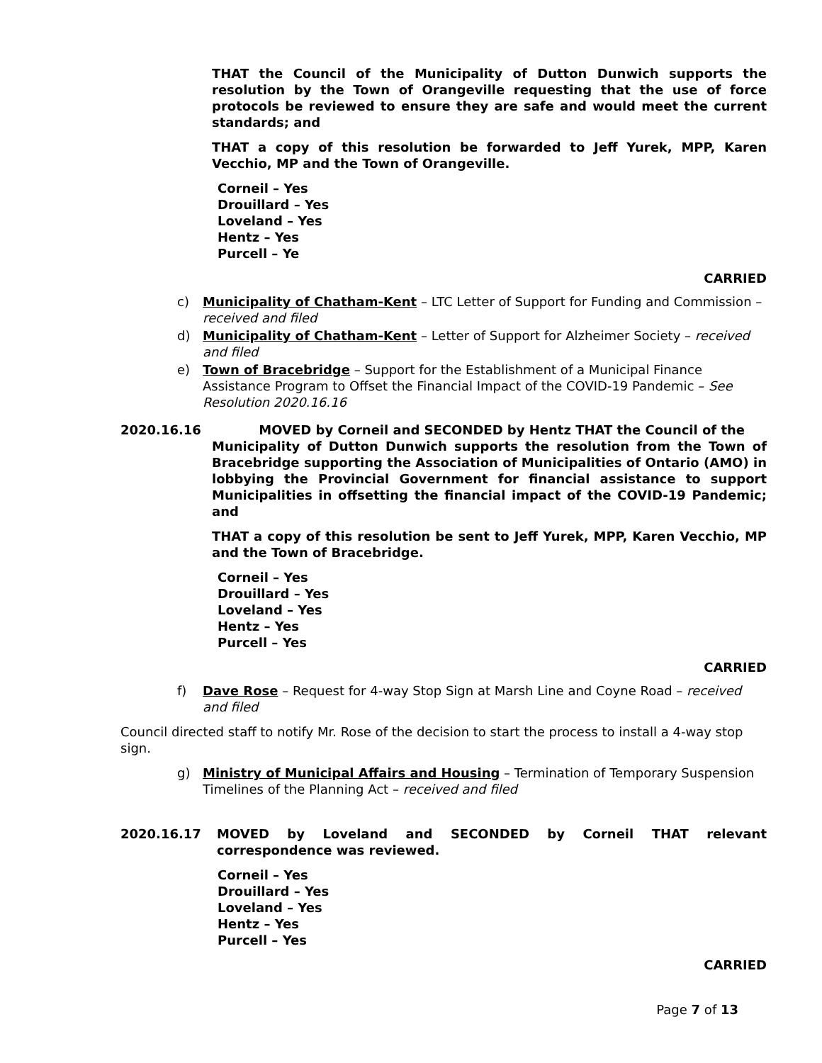THAT the Council of the Municipality of Dutton Dunwich supports the resolution by the Town of Orangeville requesting that the use of force protocols be reviewed to ensure they are safe and would meet the current standards; and
THAT a copy of this resolution be forwarded to Jeff Yurek, MPP, Karen Vecchio, MP and the Town of Orangeville.
Corneil – Yes
Drouillard – Yes
Loveland – Yes
Hentz – Yes
Purcell – Ye
CARRIED
c) Municipality of Chatham-Kent – LTC Letter of Support for Funding and Commission – received and filed
d) Municipality of Chatham-Kent – Letter of Support for Alzheimer Society – received and filed
e) Town of Bracebridge – Support for the Establishment of a Municipal Finance Assistance Program to Offset the Financial Impact of the COVID-19 Pandemic – See Resolution 2020.16.16
2020.16.16 MOVED by Corneil and SECONDED by Hentz THAT the Council of the
Municipality of Dutton Dunwich supports the resolution from the Town of Bracebridge supporting the Association of Municipalities of Ontario (AMO) in lobbying the Provincial Government for financial assistance to support Municipalities in offsetting the financial impact of the COVID-19 Pandemic; and
THAT a copy of this resolution be sent to Jeff Yurek, MPP, Karen Vecchio, MP and the Town of Bracebridge.
Corneil – Yes
Drouillard – Yes
Loveland – Yes
Hentz – Yes
Purcell – Yes
CARRIED
f) Dave Rose – Request for 4-way Stop Sign at Marsh Line and Coyne Road – received and filed
Council directed staff to notify Mr. Rose of the decision to start the process to install a 4-way stop sign.
g) Ministry of Municipal Affairs and Housing – Termination of Temporary Suspension Timelines of the Planning Act – received and filed
2020.16.17 MOVED by Loveland and SECONDED by Corneil THAT relevant correspondence was reviewed.
Corneil – Yes
Drouillard – Yes
Loveland – Yes
Hentz – Yes
Purcell – Yes
CARRIED
Page 7 of 13